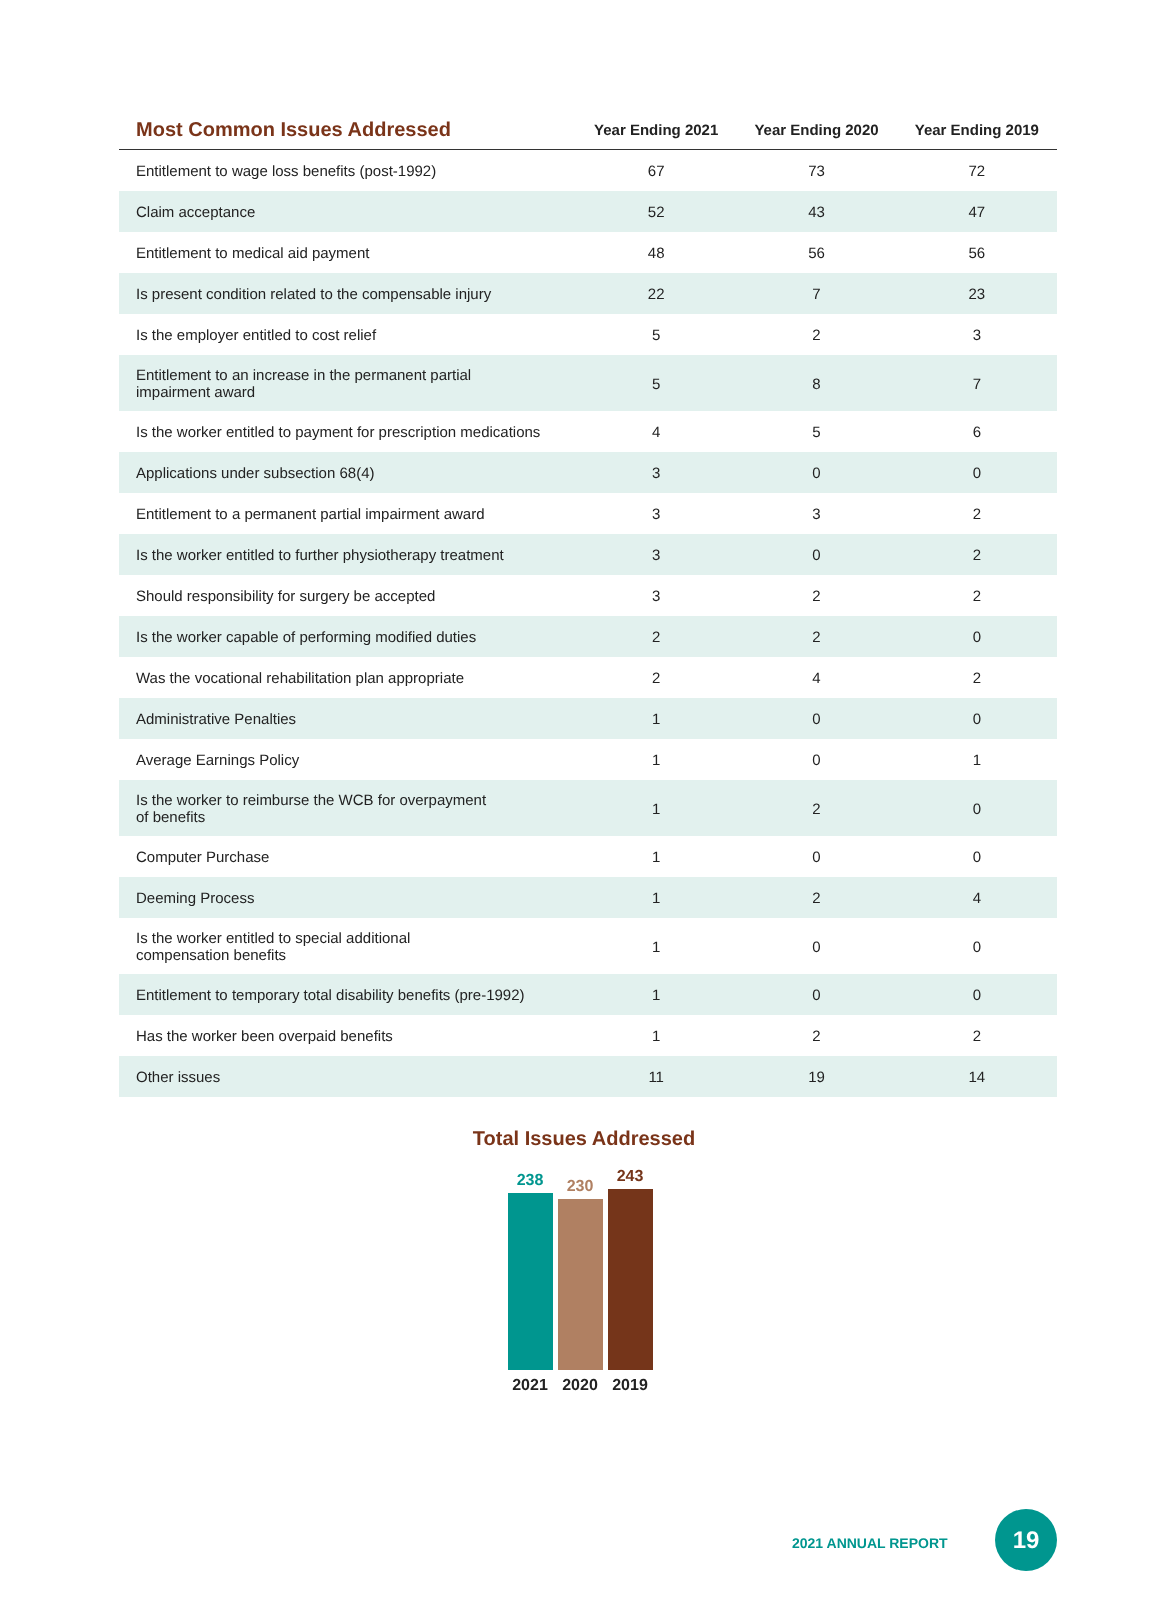| Most Common Issues Addressed | Year Ending 2021 | Year Ending 2020 | Year Ending 2019 |
| --- | --- | --- | --- |
| Entitlement to wage loss benefits (post-1992) | 67 | 73 | 72 |
| Claim acceptance | 52 | 43 | 47 |
| Entitlement to medical aid payment | 48 | 56 | 56 |
| Is present condition related to the compensable injury | 22 | 7 | 23 |
| Is the employer entitled to cost relief | 5 | 2 | 3 |
| Entitlement to an increase in the permanent partial impairment award | 5 | 8 | 7 |
| Is the worker entitled to payment for prescription medications | 4 | 5 | 6 |
| Applications under subsection 68(4) | 3 | 0 | 0 |
| Entitlement to a permanent partial impairment award | 3 | 3 | 2 |
| Is the worker entitled to further physiotherapy treatment | 3 | 0 | 2 |
| Should responsibility for surgery be accepted | 3 | 2 | 2 |
| Is the worker capable of performing modified duties | 2 | 2 | 0 |
| Was the vocational rehabilitation plan appropriate | 2 | 4 | 2 |
| Administrative Penalties | 1 | 0 | 0 |
| Average Earnings Policy | 1 | 0 | 1 |
| Is the worker to reimburse the WCB for overpayment of benefits | 1 | 2 | 0 |
| Computer Purchase | 1 | 0 | 0 |
| Deeming Process | 1 | 2 | 4 |
| Is the worker entitled to special additional compensation benefits | 1 | 0 | 0 |
| Entitlement to temporary total disability benefits (pre-1992) | 1 | 0 | 0 |
| Has the worker been overpaid benefits | 1 | 2 | 2 |
| Other issues | 11 | 19 | 14 |
Total Issues Addressed
238
230
243
2021 2020 2019
2021 ANNUAL REPORT
19